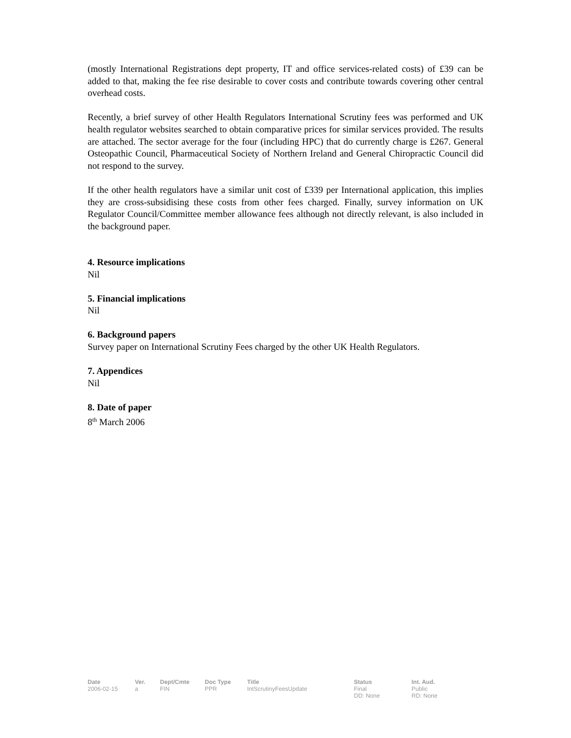(mostly International Registrations dept property, IT and office services-related costs) of £39 can be added to that, making the fee rise desirable to cover costs and contribute towards covering other central overhead costs.
Recently, a brief survey of other Health Regulators International Scrutiny fees was performed and UK health regulator websites searched to obtain comparative prices for similar services provided. The results are attached. The sector average for the four (including HPC) that do currently charge is £267. General Osteopathic Council, Pharmaceutical Society of Northern Ireland and General Chiropractic Council did not respond to the survey.
If the other health regulators have a similar unit cost of £339 per International application, this implies they are cross-subsidising these costs from other fees charged. Finally, survey information on UK Regulator Council/Committee member allowance fees although not directly relevant, is also included in the background paper.
4. Resource implications
Nil
5. Financial implications
Nil
6. Background papers
Survey paper on International Scrutiny Fees charged by the other UK Health Regulators.
7. Appendices
Nil
8. Date of paper
8<sup>th</sup> March 2006
| Date | Ver. | Dept/Cmte | Doc Type | Title | Status | Int. Aud. |
| --- | --- | --- | --- | --- | --- | --- |
| 2006-02-15 | a | FIN | PPR | IntScrutinyFeesUpdate | Final DD: None | Public RD: None |